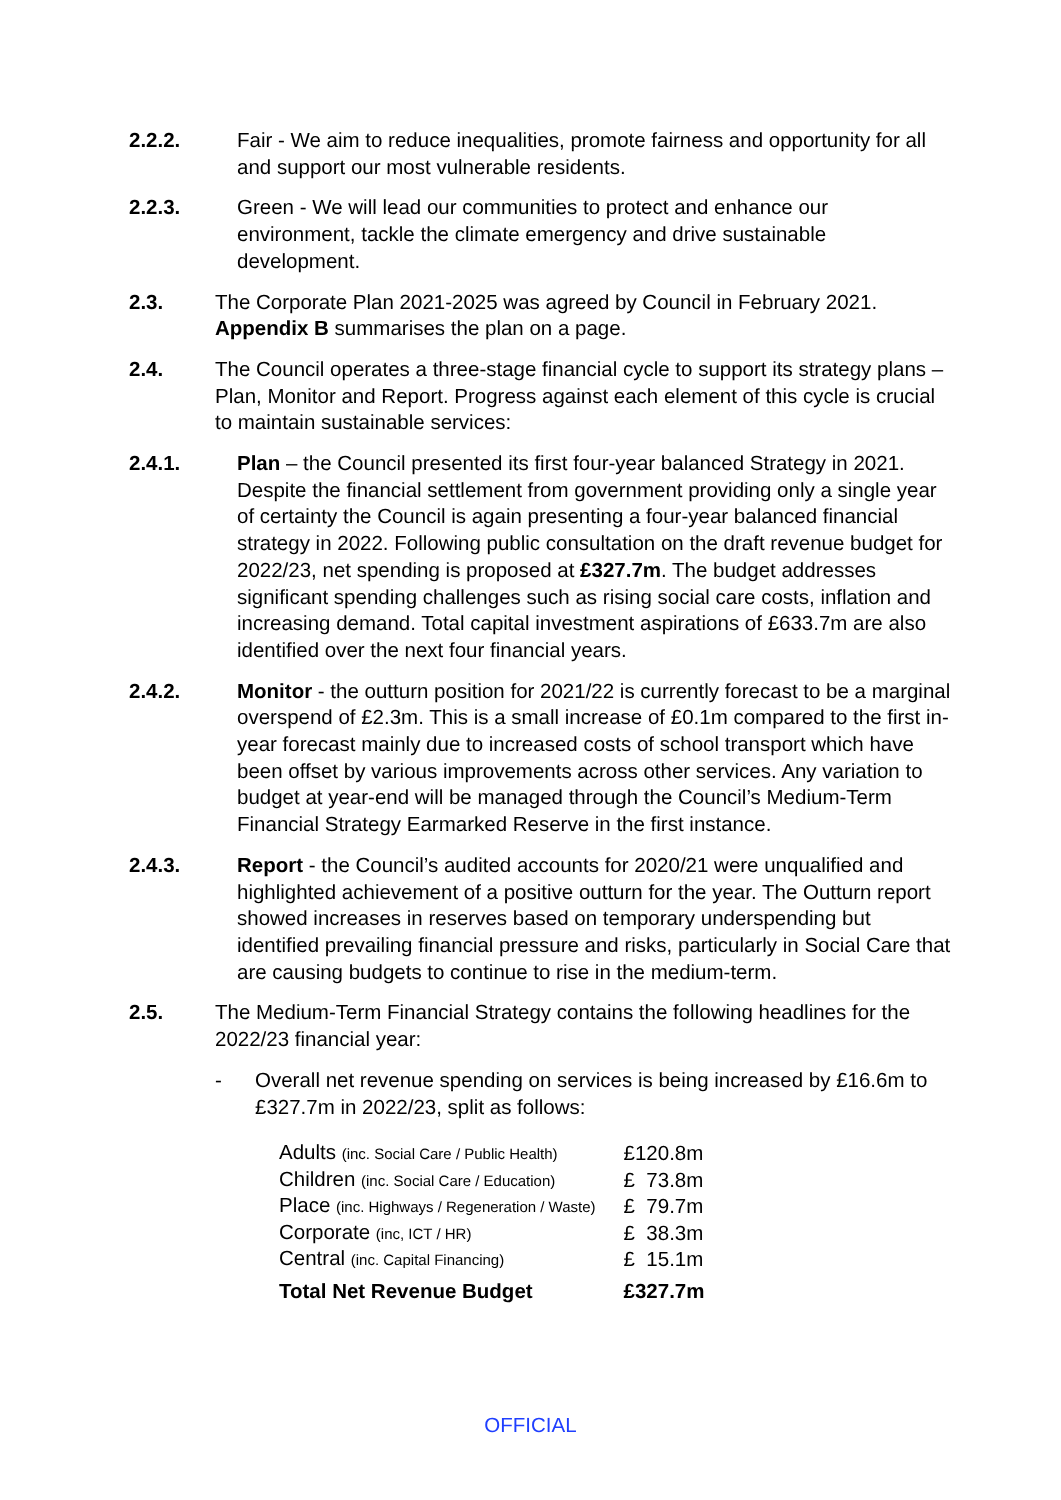2.2.2. Fair - We aim to reduce inequalities, promote fairness and opportunity for all and support our most vulnerable residents.
2.2.3. Green - We will lead our communities to protect and enhance our environment, tackle the climate emergency and drive sustainable development.
2.3. The Corporate Plan 2021-2025 was agreed by Council in February 2021. Appendix B summarises the plan on a page.
2.4. The Council operates a three-stage financial cycle to support its strategy plans – Plan, Monitor and Report. Progress against each element of this cycle is crucial to maintain sustainable services:
2.4.1. Plan – the Council presented its first four-year balanced Strategy in 2021. Despite the financial settlement from government providing only a single year of certainty the Council is again presenting a four-year balanced financial strategy in 2022. Following public consultation on the draft revenue budget for 2022/23, net spending is proposed at £327.7m. The budget addresses significant spending challenges such as rising social care costs, inflation and increasing demand. Total capital investment aspirations of £633.7m are also identified over the next four financial years.
2.4.2. Monitor - the outturn position for 2021/22 is currently forecast to be a marginal overspend of £2.3m. This is a small increase of £0.1m compared to the first in-year forecast mainly due to increased costs of school transport which have been offset by various improvements across other services. Any variation to budget at year-end will be managed through the Council’s Medium-Term Financial Strategy Earmarked Reserve in the first instance.
2.4.3. Report - the Council’s audited accounts for 2020/21 were unqualified and highlighted achievement of a positive outturn for the year. The Outturn report showed increases in reserves based on temporary underspending but identified prevailing financial pressure and risks, particularly in Social Care that are causing budgets to continue to rise in the medium-term.
2.5. The Medium-Term Financial Strategy contains the following headlines for the 2022/23 financial year:
- Overall net revenue spending on services is being increased by £16.6m to £327.7m in 2022/23, split as follows:
| Adults (inc. Social Care / Public Health) | £120.8m |
| Children (inc. Social Care / Education) | £ 73.8m |
| Place (inc. Highways / Regeneration / Waste) | £ 79.7m |
| Corporate (inc, ICT / HR) | £ 38.3m |
| Central (inc. Capital Financing) | £ 15.1m |
| Total Net Revenue Budget | £327.7m |
OFFICIAL